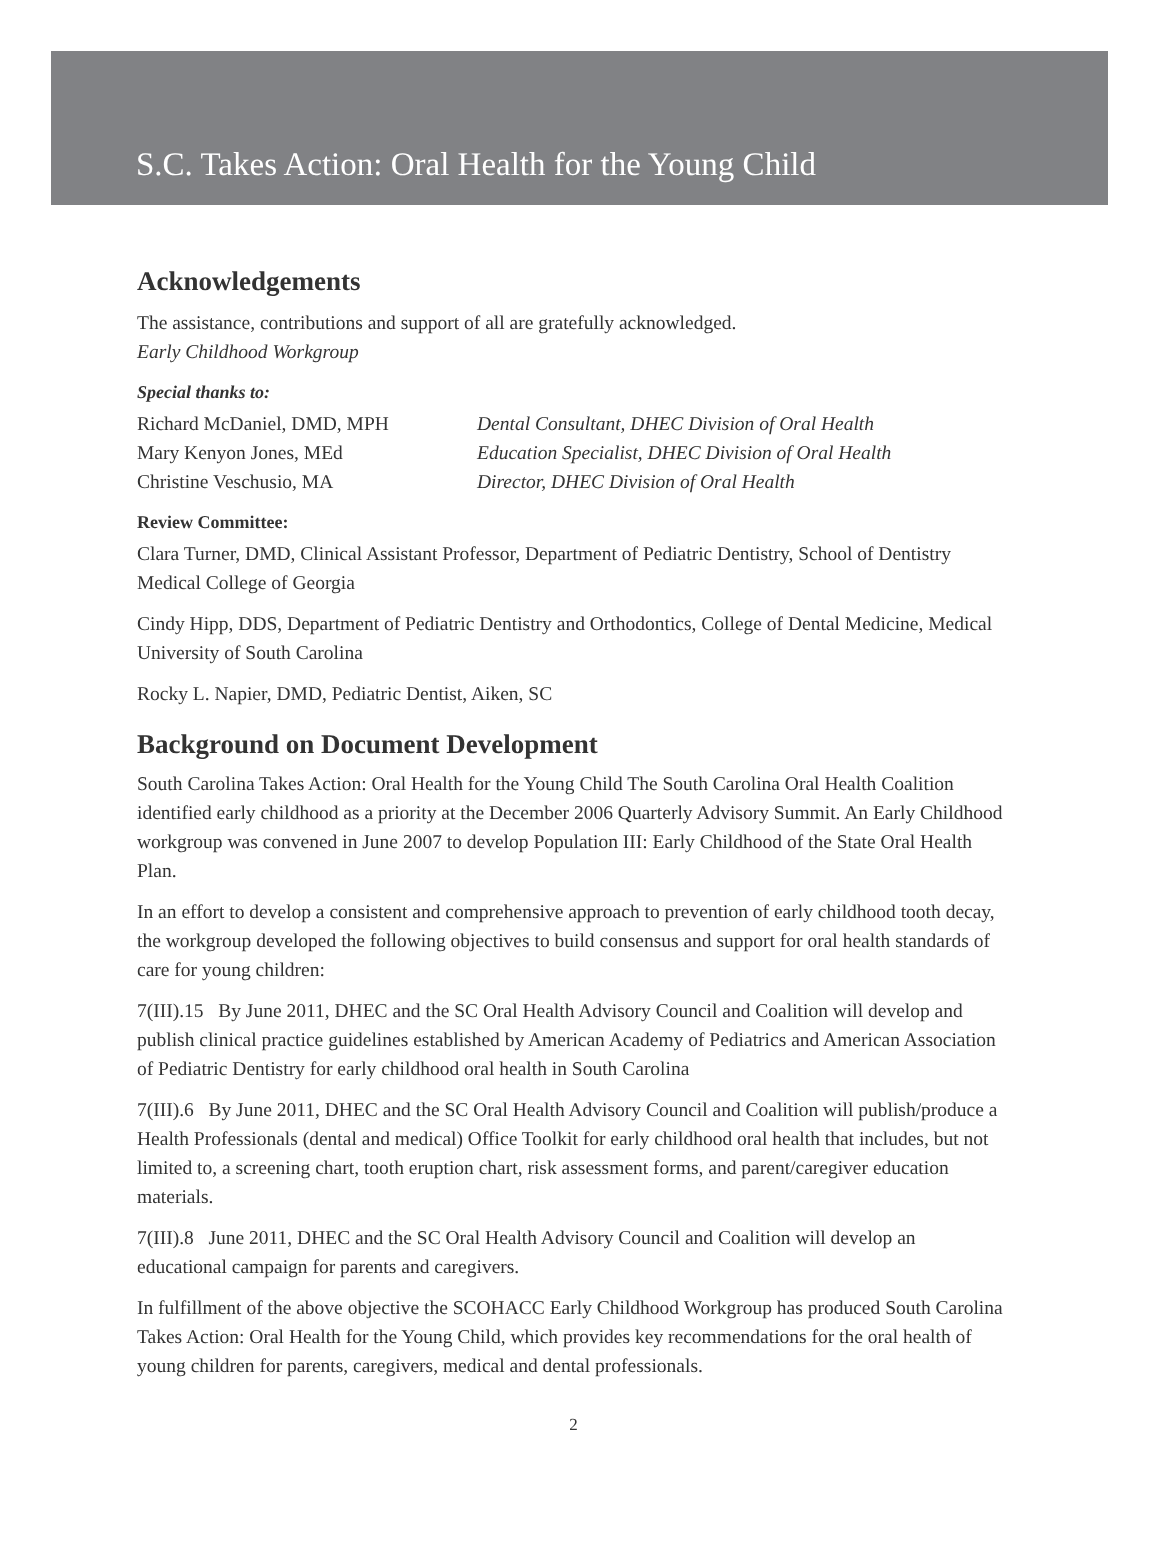S.C. Takes Action: Oral Health for the Young Child
Acknowledgements
The assistance, contributions and support of all are gratefully acknowledged.
Early Childhood Workgroup
Special thanks to:
Richard McDaniel, DMD, MPH Dental Consultant, DHEC Division of Oral Health
Mary Kenyon Jones, MEd Education Specialist, DHEC Division of Oral Health
Christine Veschusio, MA Director, DHEC Division of Oral Health
Review Committee:
Clara Turner, DMD, Clinical Assistant Professor, Department of Pediatric Dentistry, School of Dentistry Medical College of Georgia
Cindy Hipp, DDS, Department of Pediatric Dentistry and Orthodontics, College of Dental Medicine, Medical University of South Carolina
Rocky L. Napier, DMD, Pediatric Dentist, Aiken, SC
Background on Document Development
South Carolina Takes Action: Oral Health for the Young Child The South Carolina Oral Health Coalition identified early childhood as a priority at the December 2006 Quarterly Advisory Summit. An Early Childhood workgroup was convened in June 2007 to develop Population III: Early Childhood of the State Oral Health Plan.
In an effort to develop a consistent and comprehensive approach to prevention of early childhood tooth decay, the workgroup developed the following objectives to build consensus and support for oral health standards of care for young children:
7(III).15 By June 2011, DHEC and the SC Oral Health Advisory Council and Coalition will develop and publish clinical practice guidelines established by American Academy of Pediatrics and American Association of Pediatric Dentistry for early childhood oral health in South Carolina
7(III).6 By June 2011, DHEC and the SC Oral Health Advisory Council and Coalition will publish/produce a Health Professionals (dental and medical) Office Toolkit for early childhood oral health that includes, but not limited to, a screening chart, tooth eruption chart, risk assessment forms, and parent/caregiver education materials.
7(III).8 June 2011, DHEC and the SC Oral Health Advisory Council and Coalition will develop an educational campaign for parents and caregivers.
In fulfillment of the above objective the SCOHACC Early Childhood Workgroup has produced South Carolina Takes Action: Oral Health for the Young Child, which provides key recommendations for the oral health of young children for parents, caregivers, medical and dental professionals.
2